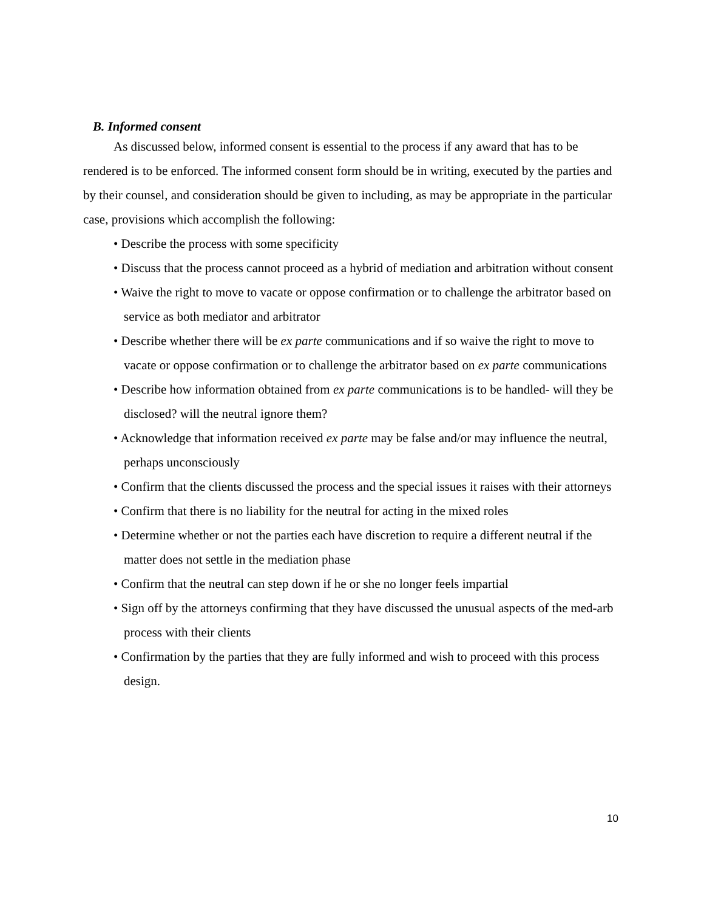B. Informed consent
As discussed below, informed consent is essential to the process if any award that has to be rendered is to be enforced. The informed consent form should be in writing, executed by the parties and by their counsel, and consideration should be given to including, as may be appropriate in the particular case, provisions which accomplish the following:
• Describe the process with some specificity
• Discuss that the process cannot proceed as a hybrid of mediation and arbitration without consent
• Waive the right to move to vacate or oppose confirmation or to challenge the arbitrator based on service as both mediator and arbitrator
• Describe whether there will be ex parte communications and if so waive the right to move to vacate or oppose confirmation or to challenge the arbitrator based on ex parte communications
• Describe how information obtained from ex parte communications is to be handled- will they be disclosed? will the neutral ignore them?
• Acknowledge that information received ex parte may be false and/or may influence the neutral, perhaps unconsciously
• Confirm that the clients discussed the process and the special issues it raises with their attorneys
• Confirm that there is no liability for the neutral for acting in the mixed roles
• Determine whether or not the parties each have discretion to require a different neutral if the matter does not settle in the mediation phase
• Confirm that the neutral can step down if he or she no longer feels impartial
• Sign off by the attorneys confirming that they have discussed the unusual aspects of the med-arb process with their clients
• Confirmation by the parties that they are fully informed and wish to proceed with this process design.
10